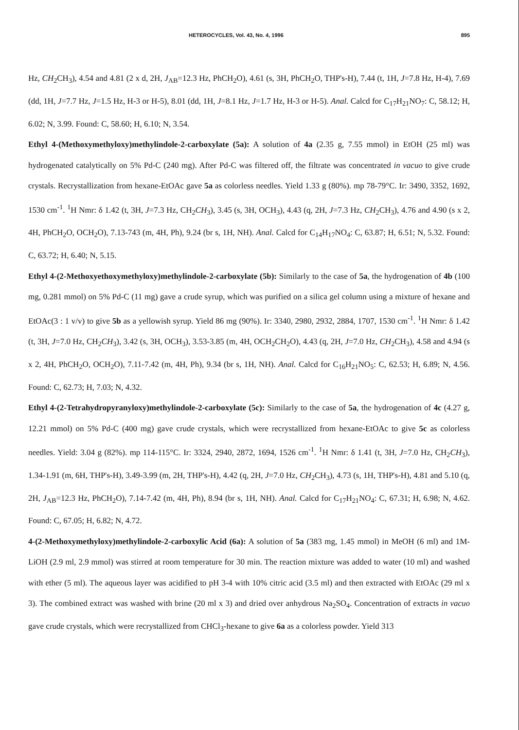HETEROCYCLES, Vol. 43, No. 4, 1996 895
Hz, CH<sub>2</sub>CH<sub>3</sub>), 4.54 and 4.81 (2 x d, 2H, J<sub>AB</sub>=12.3 Hz, PhCH<sub>2</sub>O), 4.61 (s, 3H, PhCH<sub>2</sub>O, THP's-H), 7.44 (t, 1H, J=7.8 Hz, H-4), 7.69 (dd, 1H, J=7.7 Hz, J=1.5 Hz, H-3 or H-5), 8.01 (dd, 1H, J=8.1 Hz, J=1.7 Hz, H-3 or H-5). Anal. Calcd for C<sub>17</sub>H<sub>21</sub>NO<sub>7</sub>: C, 58.12; H, 6.02; N, 3.99. Found: C, 58.60; H, 6.10; N, 3.54.
Ethyl 4-(Methoxymethyloxy)methylindole-2-carboxylate (5a): A solution of 4a (2.35 g, 7.55 mmol) in EtOH (25 ml) was hydrogenated catalytically on 5% Pd-C (240 mg). After Pd-C was filtered off, the filtrate was concentrated in vacuo to give crude crystals. Recrystallization from hexane-EtOAc gave 5a as colorless needles. Yield 1.33 g (80%). mp 78-79°C. Ir: 3490, 3352, 1692, 1530 cm<sup>-1</sup>. <sup>1</sup>H Nmr: δ 1.42 (t, 3H, J=7.3 Hz, CH<sub>2</sub>CH<sub>3</sub>), 3.45 (s, 3H, OCH<sub>3</sub>), 4.43 (q, 2H, J=7.3 Hz, CH<sub>2</sub>CH<sub>3</sub>), 4.76 and 4.90 (s x 2, 4H, PhCH<sub>2</sub>O, OCH<sub>2</sub>O), 7.13-743 (m, 4H, Ph), 9.24 (br s, 1H, NH). Anal. Calcd for C<sub>14</sub>H<sub>17</sub>NO<sub>4</sub>: C, 63.87; H, 6.51; N, 5.32. Found: C, 63.72; H, 6.40; N, 5.15.
Ethyl 4-(2-Methoxyethoxymethyloxy)methylindole-2-carboxylate (5b): Similarly to the case of 5a, the hydrogenation of 4b (100 mg, 0.281 mmol) on 5% Pd-C (11 mg) gave a crude syrup, which was purified on a silica gel column using a mixture of hexane and EtOAc(3 : 1 v/v) to give 5b as a yellowish syrup. Yield 86 mg (90%). Ir: 3340, 2980, 2932, 2884, 1707, 1530 cm<sup>-1</sup>. <sup>1</sup>H Nmr: δ 1.42 (t, 3H, J=7.0 Hz, CH<sub>2</sub>CH<sub>3</sub>), 3.42 (s, 3H, OCH<sub>3</sub>), 3.53-3.85 (m, 4H, OCH<sub>2</sub>CH<sub>2</sub>O), 4.43 (q, 2H, J=7.0 Hz, CH<sub>2</sub>CH<sub>3</sub>), 4.58 and 4.94 (s x 2, 4H, PhCH<sub>2</sub>O, OCH<sub>2</sub>O), 7.11-7.42 (m, 4H, Ph), 9.34 (br s, 1H, NH). Anal. Calcd for C<sub>16</sub>H<sub>21</sub>NO<sub>5</sub>: C, 62.53; H, 6.89; N, 4.56. Found: C, 62.73; H, 7.03; N, 4.32.
Ethyl 4-(2-Tetrahydropyranyloxy)methylindole-2-carboxylate (5c): Similarly to the case of 5a, the hydrogenation of 4c (4.27 g, 12.21 mmol) on 5% Pd-C (400 mg) gave crude crystals, which were recrystallized from hexane-EtOAc to give 5c as colorless needles. Yield: 3.04 g (82%). mp 114-115°C. Ir: 3324, 2940, 2872, 1694, 1526 cm<sup>-1</sup>. <sup>1</sup>H Nmr: δ 1.41 (t, 3H, J=7.0 Hz, CH<sub>2</sub>CH<sub>3</sub>), 1.34-1.91 (m, 6H, THP's-H), 3.49-3.99 (m, 2H, THP's-H), 4.42 (q, 2H, J=7.0 Hz, CH<sub>2</sub>CH<sub>3</sub>), 4.73 (s, 1H, THP's-H), 4.81 and 5.10 (q, 2H, J<sub>AB</sub>=12.3 Hz, PhCH<sub>2</sub>O), 7.14-7.42 (m, 4H, Ph), 8.94 (br s, 1H, NH). Anal. Calcd for C<sub>17</sub>H<sub>21</sub>NO<sub>4</sub>: C, 67.31; H, 6.98; N, 4.62. Found: C, 67.05; H, 6.82; N, 4.72.
4-(2-Methoxymethyloxy)methylindole-2-carboxylic Acid (6a): A solution of 5a (383 mg, 1.45 mmol) in MeOH (6 ml) and 1M-LiOH (2.9 ml, 2.9 mmol) was stirred at room temperature for 30 min. The reaction mixture was added to water (10 ml) and washed with ether (5 ml). The aqueous layer was acidified to pH 3-4 with 10% citric acid (3.5 ml) and then extracted with EtOAc (29 ml x 3). The combined extract was washed with brine (20 ml x 3) and dried over anhydrous Na<sub>2</sub>SO<sub>4</sub>. Concentration of extracts in vacuo gave crude crystals, which were recrystallized from CHCl<sub>3</sub>-hexane to give 6a as a colorless powder. Yield 313